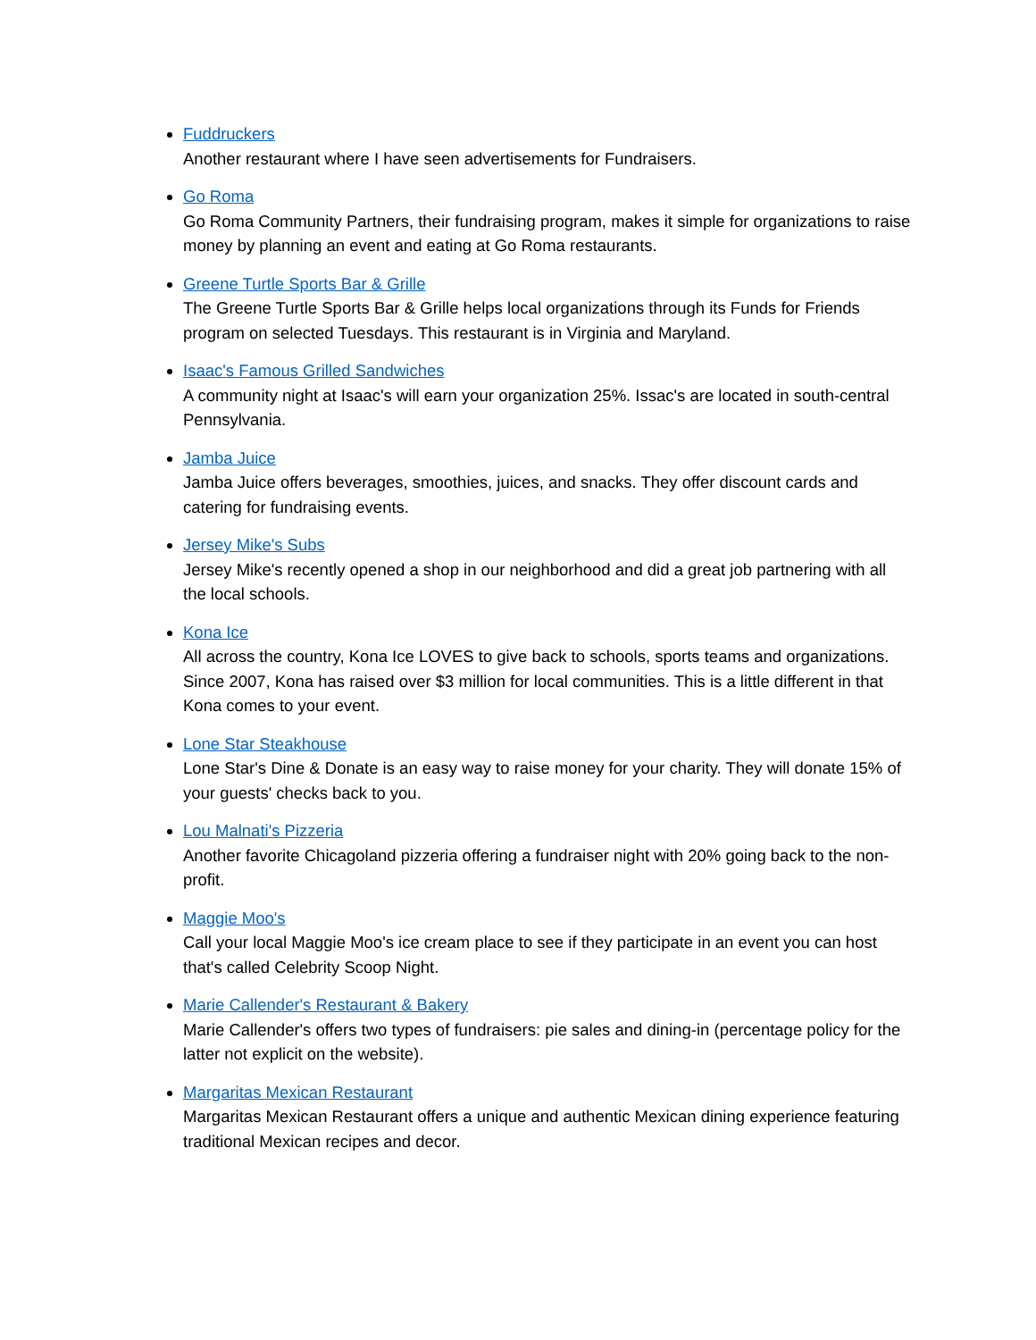Fuddruckers
Another restaurant where I have seen advertisements for Fundraisers.
Go Roma
Go Roma Community Partners, their fundraising program, makes it simple for organizations to raise money by planning an event and eating at Go Roma restaurants.
Greene Turtle Sports Bar & Grille
The Greene Turtle Sports Bar & Grille helps local organizations through its Funds for Friends program on selected Tuesdays. This restaurant is in Virginia and Maryland.
Isaac's Famous Grilled Sandwiches
A community night at Isaac's will earn your organization 25%. Issac's are located in south-central Pennsylvania.
Jamba Juice
Jamba Juice offers beverages, smoothies, juices, and snacks. They offer discount cards and catering for fundraising events.
Jersey Mike's Subs
Jersey Mike's recently opened a shop in our neighborhood and did a great job partnering with all the local schools.
Kona Ice
All across the country, Kona Ice LOVES to give back to schools, sports teams and organizations. Since 2007, Kona has raised over $3 million for local communities. This is a little different in that Kona comes to your event.
Lone Star Steakhouse
Lone Star's Dine & Donate is an easy way to raise money for your charity. They will donate 15% of your guests' checks back to you.
Lou Malnati's Pizzeria
Another favorite Chicagoland pizzeria offering a fundraiser night with 20% going back to the non-profit.
Maggie Moo's
Call your local Maggie Moo's ice cream place to see if they participate in an event you can host that's called Celebrity Scoop Night.
Marie Callender's Restaurant & Bakery
Marie Callender's offers two types of fundraisers: pie sales and dining-in (percentage policy for the latter not explicit on the website).
Margaritas Mexican Restaurant
Margaritas Mexican Restaurant offers a unique and authentic Mexican dining experience featuring traditional Mexican recipes and decor.